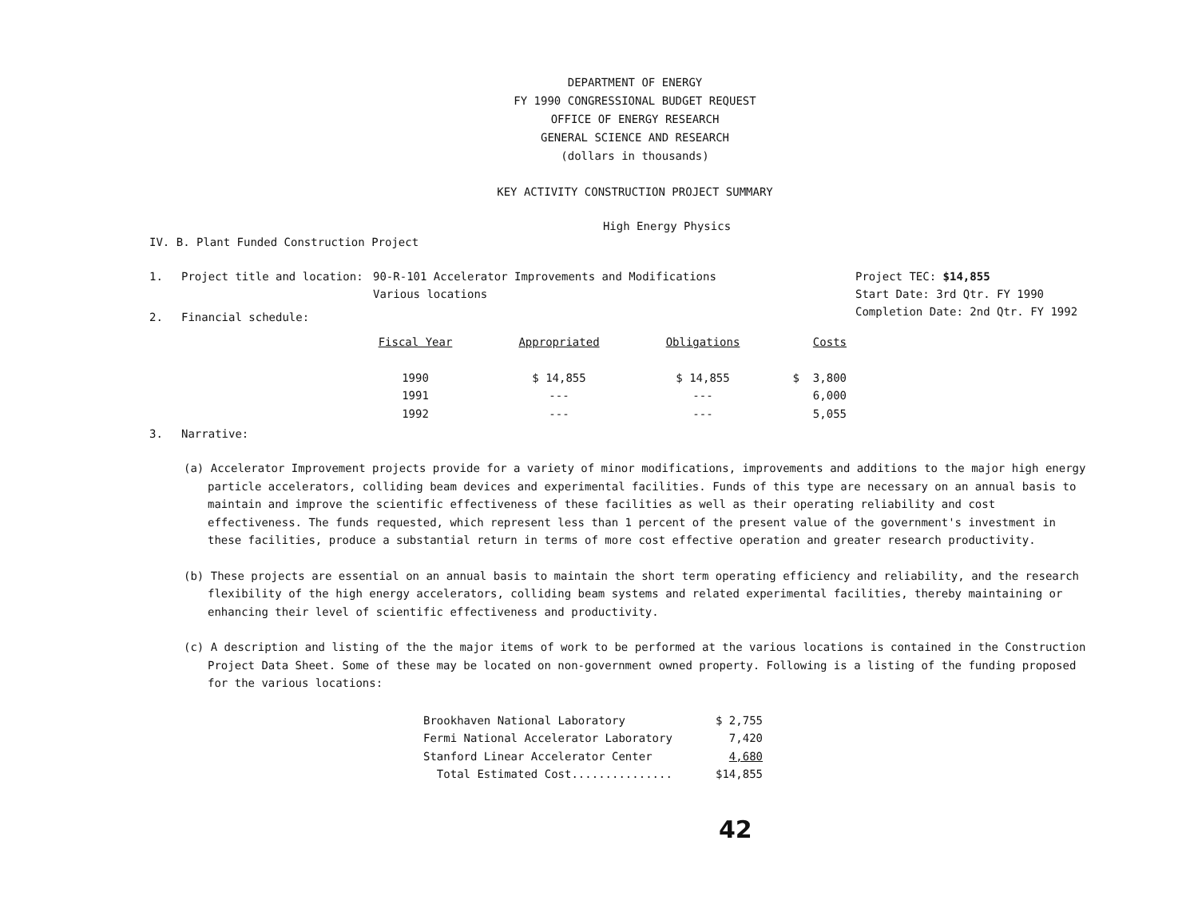DEPARTMENT OF ENERGY
FY 1990 CONGRESSIONAL BUDGET REQUEST
OFFICE OF ENERGY RESEARCH
GENERAL SCIENCE AND RESEARCH
(dollars in thousands)
KEY ACTIVITY CONSTRUCTION PROJECT SUMMARY
High Energy Physics
IV. B. Plant Funded Construction Project
1. Project title and location: 90-R-101 Accelerator Improvements and Modifications
Various locations
Project TEC: $14,855
Start Date: 3rd Qtr. FY 1990
Completion Date: 2nd Qtr. FY 1992
2. Financial schedule:
| Fiscal Year | Appropriated | Obligations | Costs |
| --- | --- | --- | --- |
| 1990 | $ 14,855 | $ 14,855 | $ 3,800 |
| 1991 | --- | --- | 6,000 |
| 1992 | --- | --- | 5,055 |
3. Narrative:
(a) Accelerator Improvement projects provide for a variety of minor modifications, improvements and additions to the major high energy particle accelerators, colliding beam devices and experimental facilities. Funds of this type are necessary on an annual basis to maintain and improve the scientific effectiveness of these facilities as well as their operating reliability and cost effectiveness. The funds requested, which represent less than 1 percent of the present value of the government's investment in these facilities, produce a substantial return in terms of more cost effective operation and greater research productivity.
(b) These projects are essential on an annual basis to maintain the short term operating efficiency and reliability, and the research flexibility of the high energy accelerators, colliding beam systems and related experimental facilities, thereby maintaining or enhancing their level of scientific effectiveness and productivity.
(c) A description and listing of the the major items of work to be performed at the various locations is contained in the Construction Project Data Sheet. Some of these may be located on non-government owned property. Following is a listing of the funding proposed for the various locations:
| Brookhaven National Laboratory | $ 2,755 |
| Fermi National Accelerator Laboratory | 7,420 |
| Stanford Linear Accelerator Center | 4,680 |
| Total Estimated Cost............... | $14,855 |
42